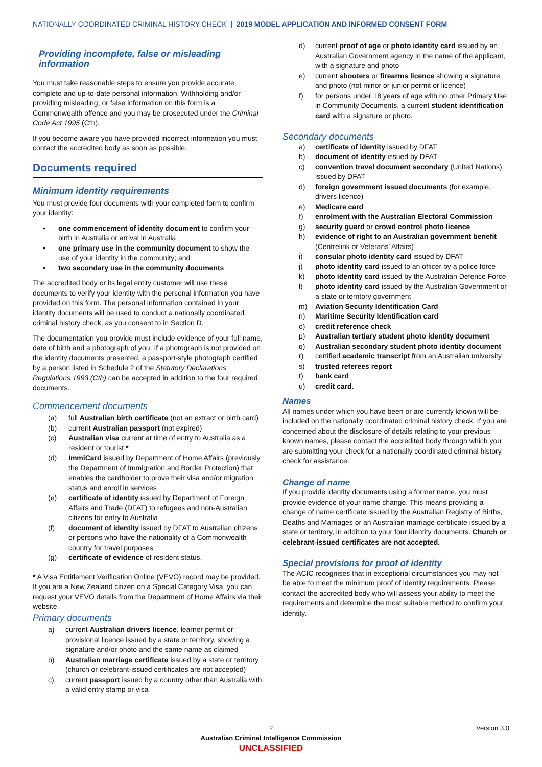NATIONALLY COORDINATED CRIMINAL HISTORY CHECK | 2019 MODEL APPLICATION AND INFORMED CONSENT FORM
Providing incomplete, false or misleading information
You must take reasonable steps to ensure you provide accurate, complete and up-to-date personal information. Withholding and/or providing misleading, or false information on this form is a Commonwealth offence and you may be prosecuted under the Criminal Code Act 1995 (Cth).
If you become aware you have provided incorrect information you must contact the accredited body as soon as possible.
Documents required
Minimum identity requirements
You must provide four documents with your completed form to confirm your identity:
• one commencement of identity document to confirm your birth in Australia or arrival in Australia
• one primary use in the community document to show the use of your identity in the community; and
• two secondary use in the community documents
The accredited body or its legal entity customer will use these documents to verify your identity with the personal information you have provided on this form. The personal information contained in your identity documents will be used to conduct a nationally coordinated criminal history check, as you consent to in Section D.
The documentation you provide must include evidence of your full name, date of birth and a photograph of you. If a photograph is not provided on the identity documents presented, a passport-style photograph certified by a person listed in Schedule 2 of the Statutory Declarations Regulations 1993 (Cth) can be accepted in addition to the four required documents.
Commencement documents
(a) full Australian birth certificate (not an extract or birth card)
(b) current Australian passport (not expired)
(c) Australian visa current at time of entry to Australia as a resident or tourist *
(d) ImmiCard issued by Department of Home Affairs (previously the Department of Immigration and Border Protection) that enables the cardholder to prove their visa and/or migration status and enroll in services
(e) certificate of identity issued by Department of Foreign Affairs and Trade (DFAT) to refugees and non-Australian citizens for entry to Australia
(f) document of identity issued by DFAT to Australian citizens or persons who have the nationality of a Commonwealth country for travel purposes
(g) certificate of evidence of resident status.
* A Visa Entitlement Verification Online (VEVO) record may be provided. If you are a New Zealand citizen on a Special Category Visa, you can request your VEVO details from the Department of Home Affairs via their website.
Primary documents
a) current Australian drivers licence, learner permit or provisional licence issued by a state or territory, showing a signature and/or photo and the same name as claimed
b) Australian marriage certificate issued by a state or territory (church or celebrant-issued certificates are not accepted)
c) current passport issued by a country other than Australia with a valid entry stamp or visa
d) current proof of age or photo identity card issued by an Australian Government agency in the name of the applicant, with a signature and photo
e) current shooters or firearms licence showing a signature and photo (not minor or junior permit or licence)
f) for persons under 18 years of age with no other Primary Use in Community Documents, a current student identification card with a signature or photo.
Secondary documents
a) certificate of identity issued by DFAT
b) document of identity issued by DFAT
c) convention travel document secondary (United Nations) issued by DFAT
d) foreign government issued documents (for example, drivers licence)
e) Medicare card
f) enrolment with the Australian Electoral Commission
g) security guard or crowd control photo licence
h) evidence of right to an Australian government benefit (Centrelink or Veterans’ Affairs)
i) consular photo identity card issued by DFAT
j) photo identity card issued to an officer by a police force
k) photo identity card issued by the Australian Defence Force
l) photo identity card issued by the Australian Government or a state or territory government
m) Aviation Security Identification Card
n) Maritime Security Identification card
o) credit reference check
p) Australian tertiary student photo identity document
q) Australian secondary student photo identity document
r) certified academic transcript from an Australian university
s) trusted referees report
t) bank card
u) credit card.
Names
All names under which you have been or are currently known will be included on the nationally coordinated criminal history check. If you are concerned about the disclosure of details relating to your previous known names, please contact the accredited body through which you are submitting your check for a nationally coordinated criminal history check for assistance.
Change of name
If you provide identity documents using a former name, you must provide evidence of your name change. This means providing a change of name certificate issued by the Australian Registry of Births, Deaths and Marriages or an Australian marriage certificate issued by a state or territory, in addition to your four identity documents. Church or celebrant-issued certificates are not accepted.
Special provisions for proof of identity
The ACIC recognises that in exceptional circumstances you may not be able to meet the minimum proof of identity requirements. Please contact the accredited body who will assess your ability to meet the requirements and determine the most suitable method to confirm your identity.
2 Version 3.0
Australian Criminal Intelligence Commission
UNCLASSIFIED